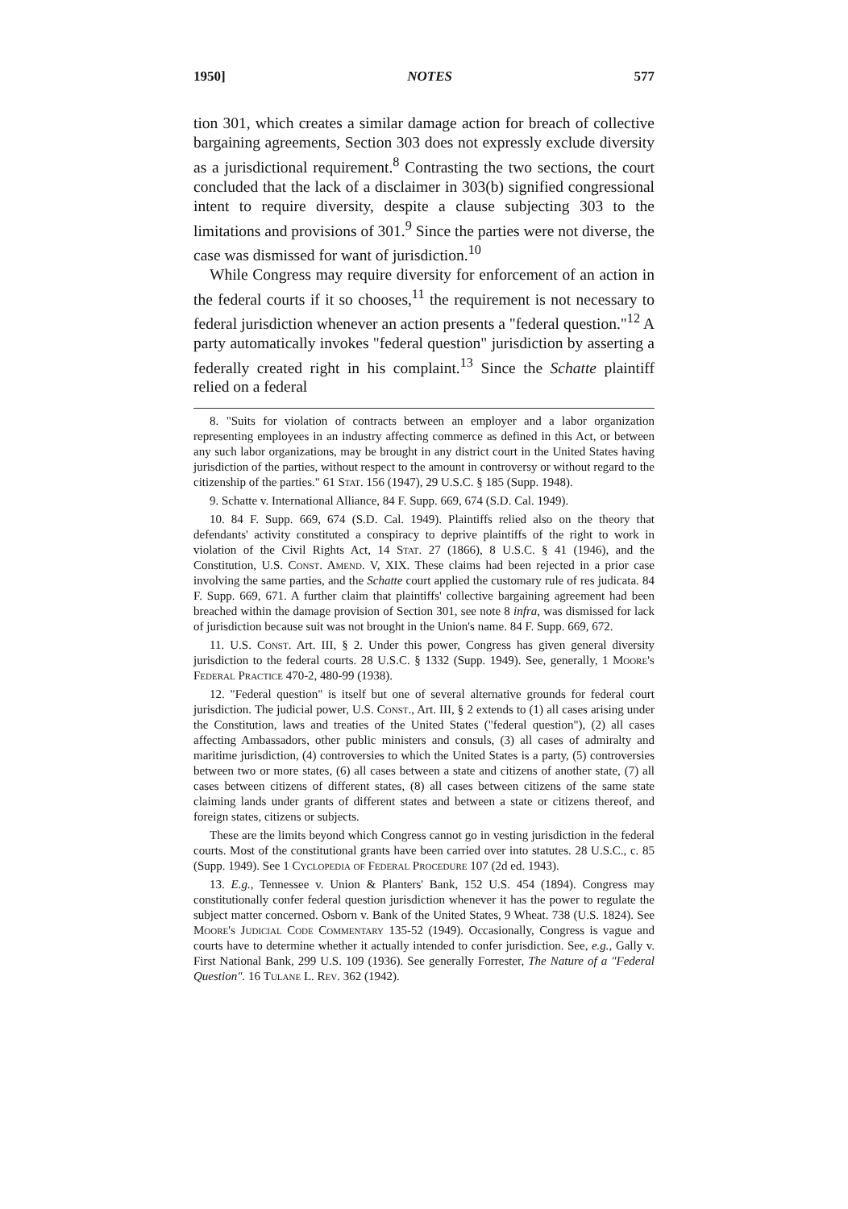1950] NOTES 577
tion 301, which creates a similar damage action for breach of collective bargaining agreements, Section 303 does not expressly exclude diversity as a jurisdictional requirement.<sup>8</sup> Contrasting the two sections, the court concluded that the lack of a disclaimer in 303(b) signified congressional intent to require diversity, despite a clause subjecting 303 to the limitations and provisions of 301.<sup>9</sup> Since the parties were not diverse, the case was dismissed for want of jurisdiction.<sup>10</sup>
While Congress may require diversity for enforcement of an action in the federal courts if it so chooses,<sup>11</sup> the requirement is not necessary to federal jurisdiction whenever an action presents a "federal question."<sup>12</sup> A party automatically invokes "federal question" jurisdiction by asserting a federally created right in his complaint.<sup>13</sup> Since the Schatte plaintiff relied on a federal
8. "Suits for violation of contracts between an employer and a labor organization representing employees in an industry affecting commerce as defined in this Act, or between any such labor organizations, may be brought in any district court in the United States having jurisdiction of the parties, without respect to the amount in controversy or without regard to the citizenship of the parties." 61 Stat. 156 (1947), 29 U.S.C. § 185 (Supp. 1948).
9. Schatte v. International Alliance, 84 F. Supp. 669, 674 (S.D. Cal. 1949).
10. 84 F. Supp. 669, 674 (S.D. Cal. 1949). Plaintiffs relied also on the theory that defendants' activity constituted a conspiracy to deprive plaintiffs of the right to work in violation of the Civil Rights Act, 14 Stat. 27 (1866), 8 U.S.C. § 41 (1946), and the Constitution, U.S. Const. Amend. V, XIX. These claims had been rejected in a prior case involving the same parties, and the Schatte court applied the customary rule of res judicata. 84 F. Supp. 669, 671. A further claim that plaintiffs' collective bargaining agreement had been breached within the damage provision of Section 301, see note 8 infra, was dismissed for lack of jurisdiction because suit was not brought in the Union's name. 84 F. Supp. 669, 672.
11. U.S. Const. Art. III, § 2. Under this power, Congress has given general diversity jurisdiction to the federal courts. 28 U.S.C. § 1332 (Supp. 1949). See, generally, 1 Moore's Federal Practice 470-2, 480-99 (1938).
12. "Federal question" is itself but one of several alternative grounds for federal court jurisdiction. The judicial power, U.S. Const., Art. III, § 2 extends to (1) all cases arising under the Constitution, laws and treaties of the United States ("federal question"), (2) all cases affecting Ambassadors, other public ministers and consuls, (3) all cases of admiralty and maritime jurisdiction, (4) controversies to which the United States is a party, (5) controversies between two or more states, (6) all cases between a state and citizens of another state, (7) all cases between citizens of different states, (8) all cases between citizens of the same state claiming lands under grants of different states and between a state or citizens thereof, and foreign states, citizens or subjects.
These are the limits beyond which Congress cannot go in vesting jurisdiction in the federal courts. Most of the constitutional grants have been carried over into statutes. 28 U.S.C., c. 85 (Supp. 1949). See 1 Cyclopedia of Federal Procedure 107 (2d ed. 1943).
13. E.g., Tennessee v. Union & Planters' Bank, 152 U.S. 454 (1894). Congress may constitutionally confer federal question jurisdiction whenever it has the power to regulate the subject matter concerned. Osborn v. Bank of the United States, 9 Wheat. 738 (U.S. 1824). See Moore's Judicial Code Commentary 135-52 (1949). Occasionally, Congress is vague and courts have to determine whether it actually intended to confer jurisdiction. See, e.g., Gally v. First National Bank, 299 U.S. 109 (1936). See generally Forrester, The Nature of a "Federal Question". 16 Tulane L. Rev. 362 (1942).